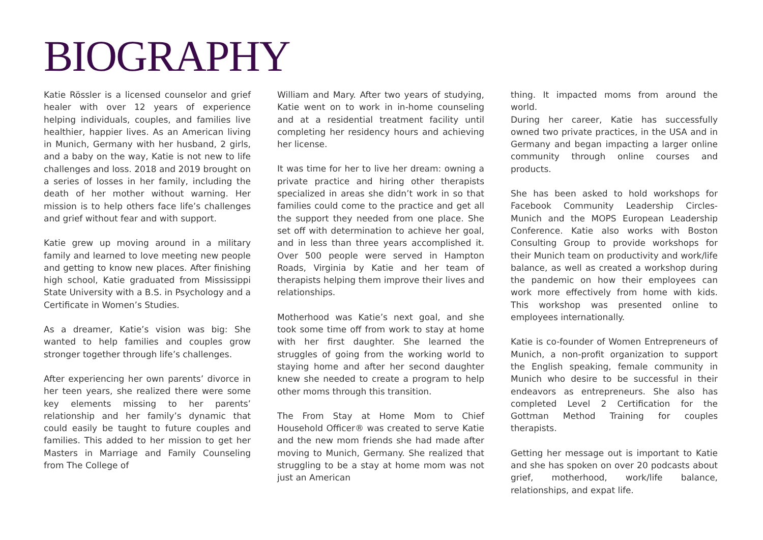BIOGRAPHY
Katie Rössler is a licensed counselor and grief healer with over 12 years of experience helping individuals, couples, and families live healthier, happier lives. As an American living in Munich, Germany with her husband, 2 girls, and a baby on the way, Katie is not new to life challenges and loss. 2018 and 2019 brought on a series of losses in her family, including the death of her mother without warning. Her mission is to help others face life’s challenges and grief without fear and with support.
Katie grew up moving around in a military family and learned to love meeting new people and getting to know new places. After finishing high school, Katie graduated from Mississippi State University with a B.S. in Psychology and a Certificate in Women’s Studies.
As a dreamer, Katie’s vision was big: She wanted to help families and couples grow stronger together through life’s challenges.
After experiencing her own parents’ divorce in her teen years, she realized there were some key elements missing to her parents’ relationship and her family’s dynamic that could easily be taught to future couples and families. This added to her mission to get her Masters in Marriage and Family Counseling from The College of
William and Mary. After two years of studying, Katie went on to work in in-home counseling and at a residential treatment facility until completing her residency hours and achieving her license.
It was time for her to live her dream: owning a private practice and hiring other therapists specialized in areas she didn’t work in so that families could come to the practice and get all the support they needed from one place. She set off with determination to achieve her goal, and in less than three years accomplished it. Over 500 people were served in Hampton Roads, Virginia by Katie and her team of therapists helping them improve their lives and relationships.
Motherhood was Katie’s next goal, and she took some time off from work to stay at home with her first daughter. She learned the struggles of going from the working world to staying home and after her second daughter knew she needed to create a program to help other moms through this transition.
The From Stay at Home Mom to Chief Household Officer® was created to serve Katie and the new mom friends she had made after moving to Munich, Germany. She realized that struggling to be a stay at home mom was not just an American
thing. It impacted moms from around the world.
During her career, Katie has successfully owned two private practices, in the USA and in Germany and began impacting a larger online community through online courses and products.
She has been asked to hold workshops for Facebook Community Leadership Circles-Munich and the MOPS European Leadership Conference. Katie also works with Boston Consulting Group to provide workshops for their Munich team on productivity and work/life balance, as well as created a workshop during the pandemic on how their employees can work more effectively from home with kids. This workshop was presented online to employees internationally.
Katie is co-founder of Women Entrepreneurs of Munich, a non-profit organization to support the English speaking, female community in Munich who desire to be successful in their endeavors as entrepreneurs. She also has completed Level 2 Certification for the Gottman Method Training for couples therapists.
Getting her message out is important to Katie and she has spoken on over 20 podcasts about grief, motherhood, work/life balance, relationships, and expat life.